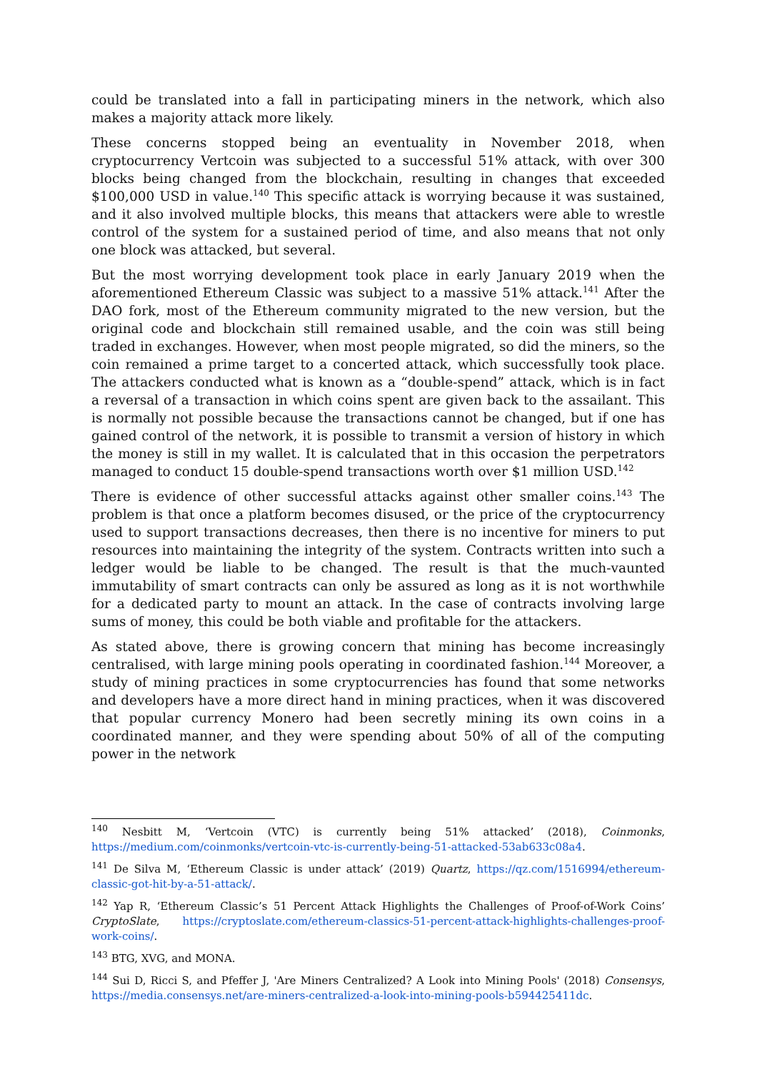could be translated into a fall in participating miners in the network, which also makes a majority attack more likely.
These concerns stopped being an eventuality in November 2018, when cryptocurrency Vertcoin was subjected to a successful 51% attack, with over 300 blocks being changed from the blockchain, resulting in changes that exceeded $100,000 USD in value.<sup>140</sup> This specific attack is worrying because it was sustained, and it also involved multiple blocks, this means that attackers were able to wrestle control of the system for a sustained period of time, and also means that not only one block was attacked, but several.
But the most worrying development took place in early January 2019 when the aforementioned Ethereum Classic was subject to a massive 51% attack.<sup>141</sup> After the DAO fork, most of the Ethereum community migrated to the new version, but the original code and blockchain still remained usable, and the coin was still being traded in exchanges. However, when most people migrated, so did the miners, so the coin remained a prime target to a concerted attack, which successfully took place. The attackers conducted what is known as a “double-spend” attack, which is in fact a reversal of a transaction in which coins spent are given back to the assailant. This is normally not possible because the transactions cannot be changed, but if one has gained control of the network, it is possible to transmit a version of history in which the money is still in my wallet. It is calculated that in this occasion the perpetrators managed to conduct 15 double-spend transactions worth over $1 million USD.<sup>142</sup>
There is evidence of other successful attacks against other smaller coins.<sup>143</sup> The problem is that once a platform becomes disused, or the price of the cryptocurrency used to support transactions decreases, then there is no incentive for miners to put resources into maintaining the integrity of the system. Contracts written into such a ledger would be liable to be changed. The result is that the much-vaunted immutability of smart contracts can only be assured as long as it is not worthwhile for a dedicated party to mount an attack. In the case of contracts involving large sums of money, this could be both viable and profitable for the attackers.
As stated above, there is growing concern that mining has become increasingly centralised, with large mining pools operating in coordinated fashion.<sup>144</sup> Moreover, a study of mining practices in some cryptocurrencies has found that some networks and developers have a more direct hand in mining practices, when it was discovered that popular currency Monero had been secretly mining its own coins in a coordinated manner, and they were spending about 50% of all of the computing power in the network
<sup>140</sup> Nesbitt M, ‘Vertcoin (VTC) is currently being 51% attacked’ (2018), Coinmonks, https://medium.com/coinmonks/vertcoin-vtc-is-currently-being-51-attacked-53ab633c08a4.
<sup>141</sup> De Silva M, ‘Ethereum Classic is under attack’ (2019) Quartz, https://qz.com/1516994/ethereum-classic-got-hit-by-a-51-attack/.
<sup>142</sup> Yap R, ‘Ethereum Classic’s 51 Percent Attack Highlights the Challenges of Proof-of-Work Coins’ CryptoSlate, https://cryptoslate.com/ethereum-classics-51-percent-attack-highlights-challenges-proof-work-coins/.
<sup>143</sup> BTG, XVG, and MONA.
<sup>144</sup> Sui D, Ricci S, and Pfeffer J, 'Are Miners Centralized? A Look into Mining Pools' (2018) Consensys, https://media.consensys.net/are-miners-centralized-a-look-into-mining-pools-b594425411dc.